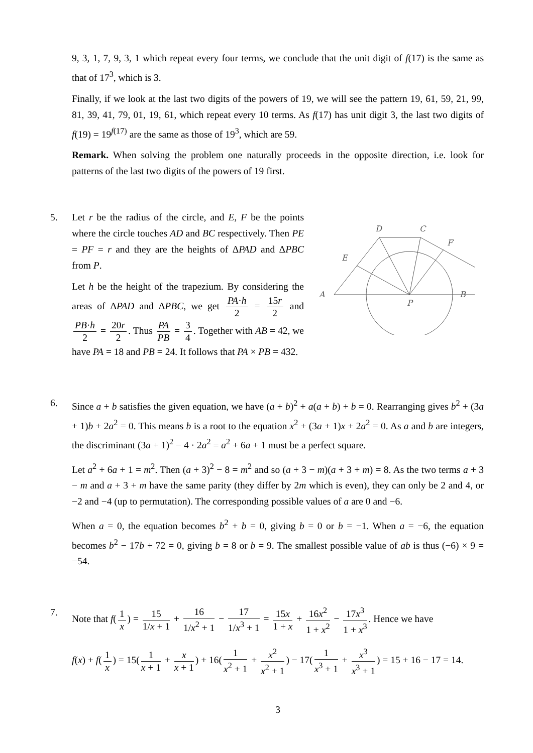9, 3, 1, 7, 9, 3, 1 which repeat every four terms, we conclude that the unit digit of f(17) is the same as that of 17<sup>3</sup>, which is 3.
Finally, if we look at the last two digits of the powers of 19, we will see the pattern 19, 61, 59, 21, 99, 81, 39, 41, 79, 01, 19, 61, which repeat every 10 terms. As f(17) has unit digit 3, the last two digits of f(19) = 19<sup>f(17)</sup> are the same as those of 19<sup>3</sup>, which are 59.
Remark. When solving the problem one naturally proceeds in the opposite direction, i.e. look for patterns of the last two digits of the powers of 19 first.
5. Let r be the radius of the circle, and E, F be the points where the circle touches AD and BC respectively. Then PE = PF = r and they are the heights of ΔPAD and ΔPBC from P.
Let h be the height of the trapezium. By considering the areas of ΔPAD and ΔPBC, we get PA·h 2 = 15r 2 and PB·h 2 = 20r 2. Thus PA PB = 3 4. Together with AB = 42, we have PA = 18 and PB = 24. It follows that PA × PB = 432.
D
C
F
E
A
P
B
6. Since a + b satisfies the given equation, we have (a + b)<sup>2</sup> + a(a + b) + b = 0. Rearranging gives b<sup>2</sup> + (3a + 1)b + 2a<sup>2</sup> = 0. This means b is a root to the equation x<sup>2</sup> + (3a + 1)x + 2a<sup>2</sup> = 0. As a and b are integers, the discriminant (3a + 1)<sup>2</sup> − 4 · 2a<sup>2</sup> = a<sup>2</sup> + 6a + 1 must be a perfect square.
Let a<sup>2</sup> + 6a + 1 = m<sup>2</sup>. Then (a + 3)<sup>2</sup> − 8 = m<sup>2</sup> and so (a + 3 − m)(a + 3 + m) = 8. As the two terms a + 3 − m and a + 3 + m have the same parity (they differ by 2m which is even), they can only be 2 and 4, or −2 and −4 (up to permutation). The corresponding possible values of a are 0 and −6.
When a = 0, the equation becomes b<sup>2</sup> + b = 0, giving b = 0 or b = −1. When a = −6, the equation becomes b<sup>2</sup> − 17b + 72 = 0, giving b = 8 or b = 9. The smallest possible value of ab is thus (−6) × 9 = −54.
7. Note that f(1 x) = 15 1/x + 1 + 16 1/x<sup>2</sup> + 1 − 17 1/x<sup>3</sup> + 1 = 15x 1 + x + 16x<sup>2</sup> 1 + x<sup>2</sup> − 17x<sup>3</sup> 1 + x<sup>3</sup>. Hence we have
f(x) + f(1 x) = 15(1 x + 1 + x x + 1) + 16(1 x<sup>2</sup> + 1 + x<sup>2</sup> x<sup>2</sup> + 1) − 17(1 x<sup>3</sup> + 1 + x<sup>3</sup> x<sup>3</sup> + 1) = 15 + 16 − 17 = 14.
3